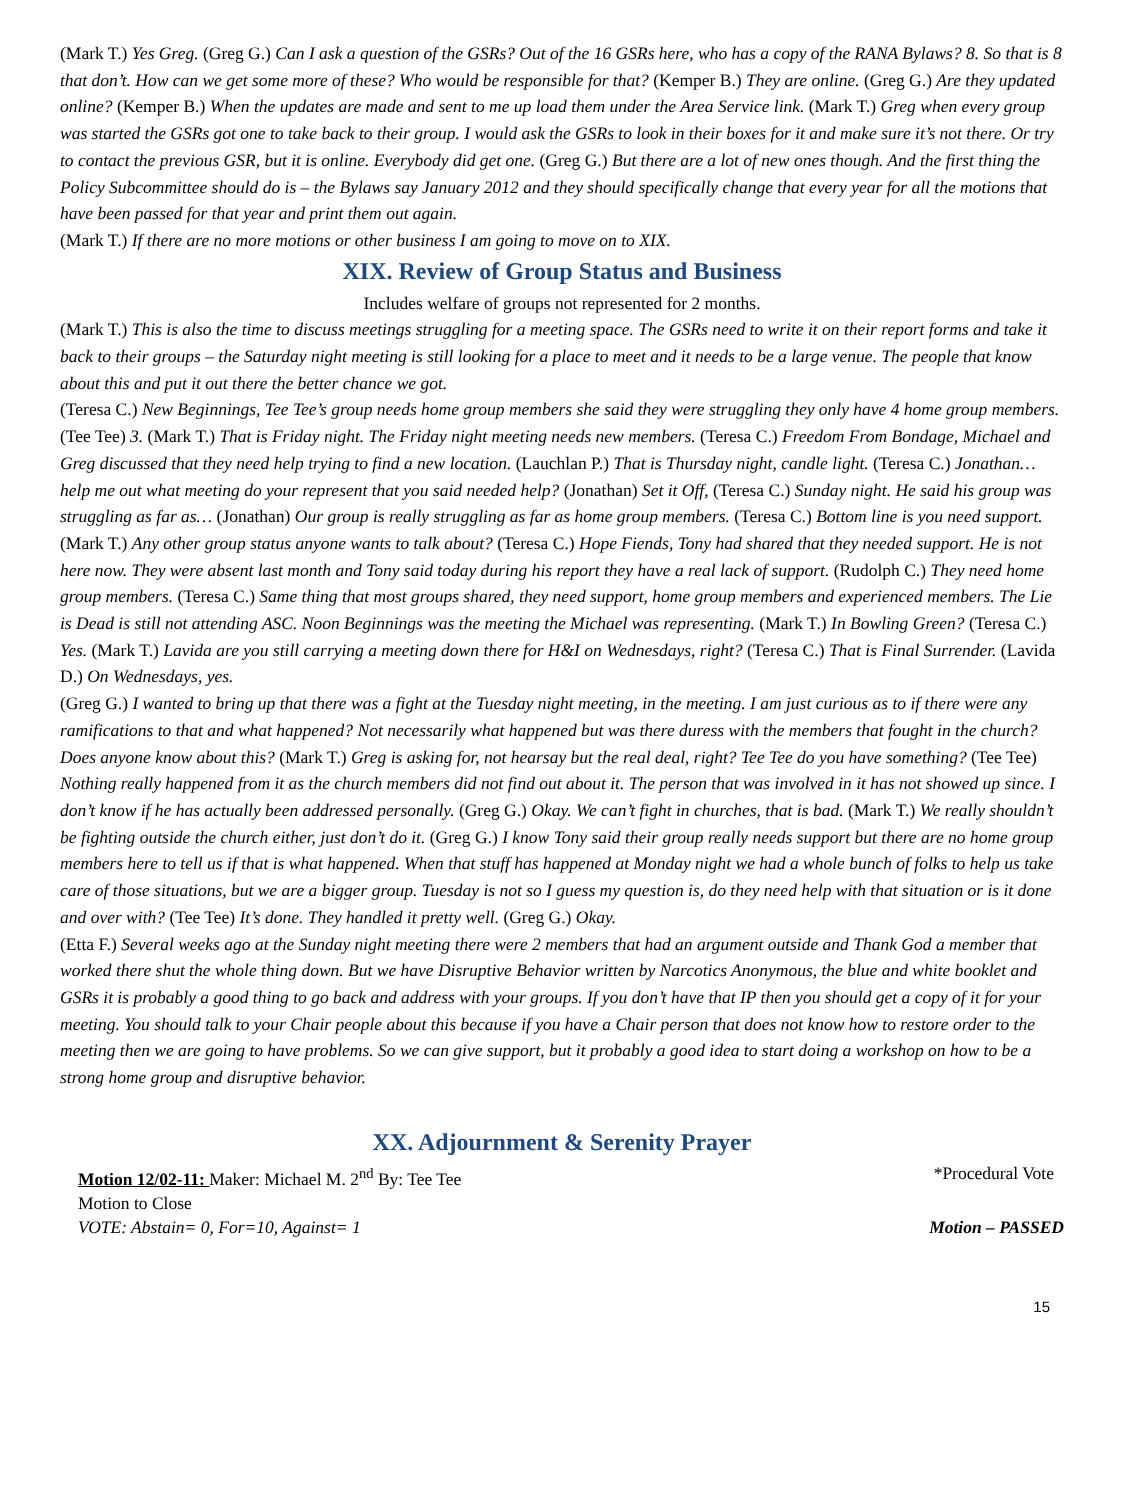(Mark T.) Yes Greg. (Greg G.) Can I ask a question of the GSRs? Out of the 16 GSRs here, who has a copy of the RANA Bylaws? 8. So that is 8 that don’t. How can we get some more of these? Who would be responsible for that? (Kemper B.) They are online. (Greg G.) Are they updated online? (Kemper B.) When the updates are made and sent to me up load them under the Area Service link. (Mark T.) Greg when every group was started the GSRs got one to take back to their group. I would ask the GSRs to look in their boxes for it and make sure it’s not there. Or try to contact the previous GSR, but it is online. Everybody did get one. (Greg G.) But there are a lot of new ones though. And the first thing the Policy Subcommittee should do is – the Bylaws say January 2012 and they should specifically change that every year for all the motions that have been passed for that year and print them out again.
(Mark T.) If there are no more motions or other business I am going to move on to XIX.
XIX. Review of Group Status and Business
Includes welfare of groups not represented for 2 months.
(Mark T.) This is also the time to discuss meetings struggling for a meeting space. The GSRs need to write it on their report forms and take it back to their groups – the Saturday night meeting is still looking for a place to meet and it needs to be a large venue. The people that know about this and put it out there the better chance we got.
(Teresa C.) New Beginnings, Tee Tee’s group needs home group members she said they were struggling they only have 4 home group members. (Tee Tee) 3. (Mark T.) That is Friday night. The Friday night meeting needs new members. (Teresa C.) Freedom From Bondage, Michael and Greg discussed that they need help trying to find a new location. (Lauchlan P.) That is Thursday night, candle light. (Teresa C.) Jonathan…help me out what meeting do your represent that you said needed help? (Jonathan) Set it Off, (Teresa C.) Sunday night. He said his group was struggling as far as… (Jonathan) Our group is really struggling as far as home group members. (Teresa C.) Bottom line is you need support.
(Mark T.) Any other group status anyone wants to talk about? (Teresa C.) Hope Fiends, Tony had shared that they needed support. He is not here now. They were absent last month and Tony said today during his report they have a real lack of support. (Rudolph C.) They need home group members. (Teresa C.) Same thing that most groups shared, they need support, home group members and experienced members. The Lie is Dead is still not attending ASC. Noon Beginnings was the meeting the Michael was representing. (Mark T.) In Bowling Green? (Teresa C.) Yes. (Mark T.) Lavida are you still carrying a meeting down there for H&I on Wednesdays, right? (Teresa C.) That is Final Surrender. (Lavida D.) On Wednesdays, yes.
(Greg G.) I wanted to bring up that there was a fight at the Tuesday night meeting, in the meeting. I am just curious as to if there were any ramifications to that and what happened? Not necessarily what happened but was there duress with the members that fought in the church? Does anyone know about this? (Mark T.) Greg is asking for, not hearsay but the real deal, right? Tee Tee do you have something? (Tee Tee) Nothing really happened from it as the church members did not find out about it. The person that was involved in it has not showed up since. I don’t know if he has actually been addressed personally. (Greg G.) Okay. We can’t fight in churches, that is bad. (Mark T.) We really shouldn’t be fighting outside the church either, just don’t do it. (Greg G.) I know Tony said their group really needs support but there are no home group members here to tell us if that is what happened. When that stuff has happened at Monday night we had a whole bunch of folks to help us take care of those situations, but we are a bigger group. Tuesday is not so I guess my question is, do they need help with that situation or is it done and over with? (Tee Tee) It’s done. They handled it pretty well. (Greg G.) Okay.
(Etta F.) Several weeks ago at the Sunday night meeting there were 2 members that had an argument outside and Thank God a member that worked there shut the whole thing down. But we have Disruptive Behavior written by Narcotics Anonymous, the blue and white booklet and GSRs it is probably a good thing to go back and address with your groups. If you don’t have that IP then you should get a copy of it for your meeting. You should talk to your Chair people about this because if you have a Chair person that does not know how to restore order to the meeting then we are going to have problems. So we can give support, but it probably a good idea to start doing a workshop on how to be a strong home group and disruptive behavior.
XX. Adjournment & Serenity Prayer
Motion 12/02-11: Maker: Michael M. 2<sup>nd</sup> By: Tee Tee *Procedural Vote
Motion to Close
VOTE: Abstain= 0, For=10, Against= 1 Motion – PASSED
15